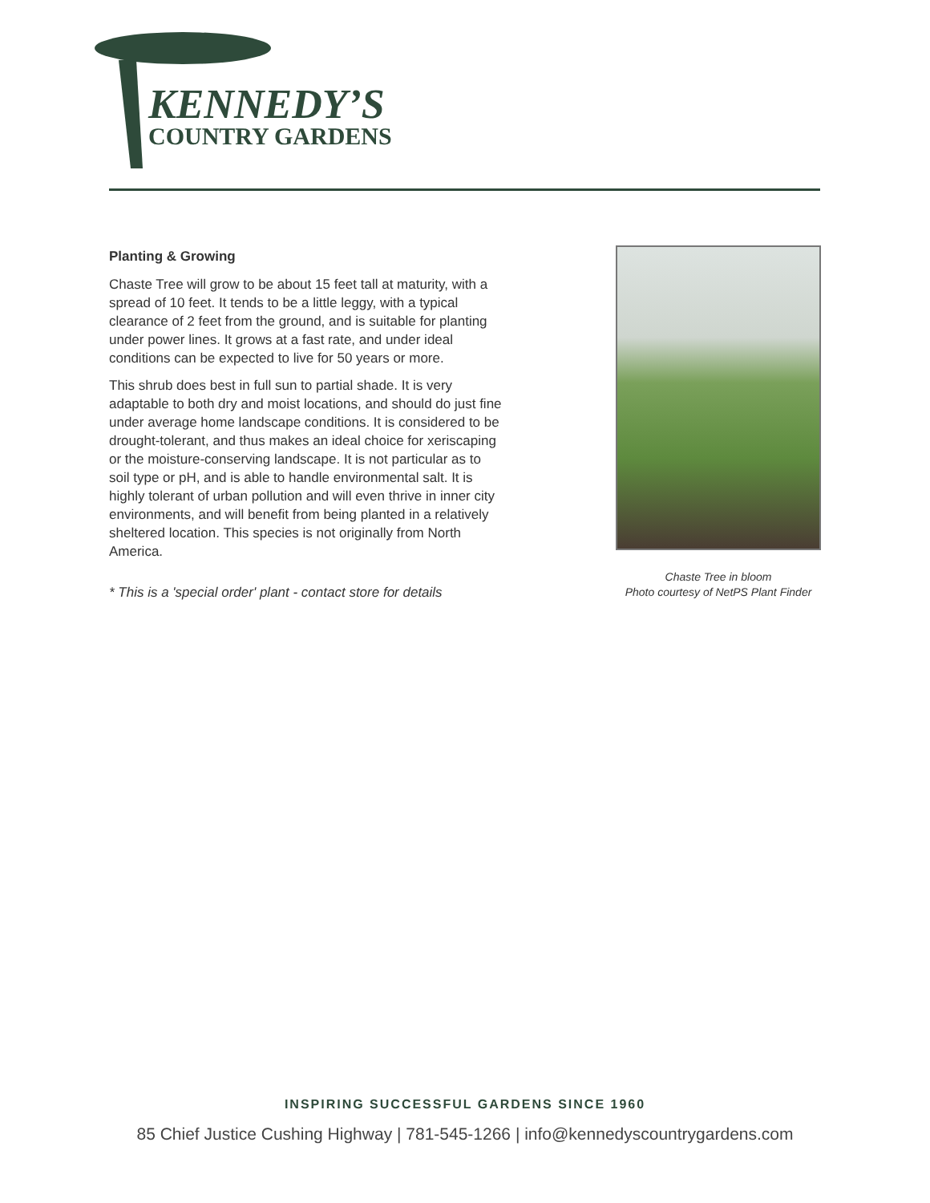KENNEDY’S
COUNTRY GARDENS
Planting & Growing
Chaste Tree will grow to be about 15 feet tall at maturity, with a spread of 10 feet. It tends to be a little leggy, with a typical clearance of 2 feet from the ground, and is suitable for planting under power lines. It grows at a fast rate, and under ideal conditions can be expected to live for 50 years or more.
This shrub does best in full sun to partial shade. It is very adaptable to both dry and moist locations, and should do just fine under average home landscape conditions. It is considered to be drought-tolerant, and thus makes an ideal choice for xeriscaping or the moisture-conserving landscape. It is not particular as to soil type or pH, and is able to handle environmental salt. It is highly tolerant of urban pollution and will even thrive in inner city environments, and will benefit from being planted in a relatively sheltered location. This species is not originally from North America.
* This is a 'special order' plant - contact store for details
Chaste Tree in bloom
Photo courtesy of NetPS Plant Finder
INSPIRING SUCCESSFUL GARDENS SINCE 1960
85 Chief Justice Cushing Highway | 781-545-1266 | info@kennedyscountrygardens.com